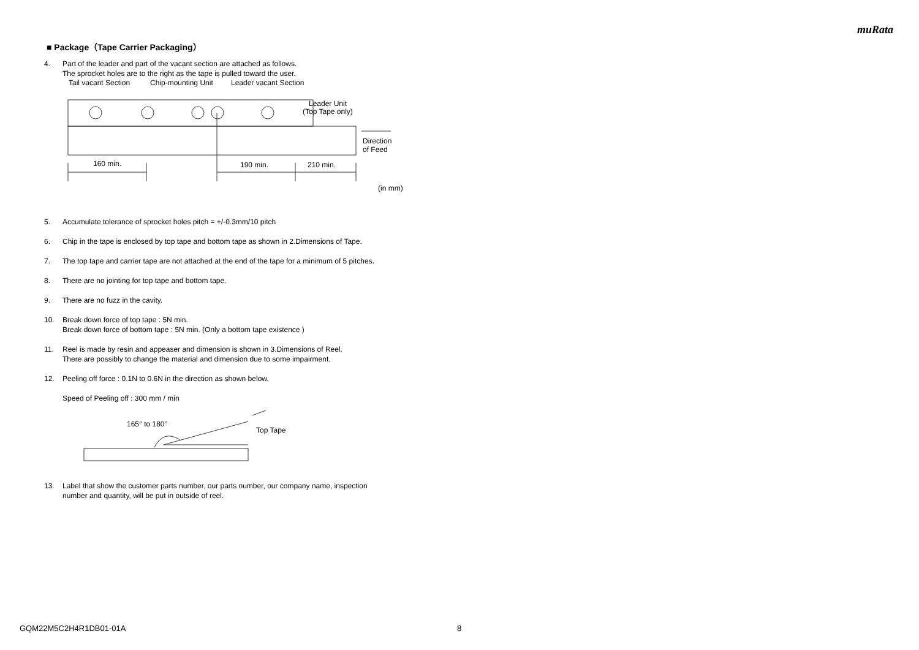muRata
■ Package（Tape Carrier Packaging）
4. Part of the leader and part of the vacant section are attached as follows.
The sprocket holes are to the right as the tape is pulled toward the user.
Tail vacant Section
Chip-mounting Unit
Leader vacant Section
Leader Unit
(Top Tape only)
160 min.
190 min.
210 min.
Direction
of Feed
(in mm)
5. Accumulate tolerance of sprocket holes pitch = +/-0.3mm/10 pitch
6. Chip in the tape is enclosed by top tape and bottom tape as shown in 2.Dimensions of Tape.
7. The top tape and carrier tape are not attached at the end of the tape for a minimum of 5 pitches.
8. There are no jointing for top tape and bottom tape.
9. There are no fuzz in the cavity.
10. Break down force of top tape : 5N min.
Break down force of bottom tape : 5N min. (Only a bottom tape existence )
11. Reel is made by resin and appeaser and dimension is shown in 3.Dimensions of Reel.
There are possibly to change the material and dimension due to some impairment.
12. Peeling off force : 0.1N to 0.6N in the direction as shown below.
Speed of Peeling off : 300 mm / min
165° to 180°
Top Tape
13. Label that show the customer parts number, our parts number, our company name, inspection
number and quantity, will be put in outside of reel.
GQM22M5C2H4R1DB01-01A 8